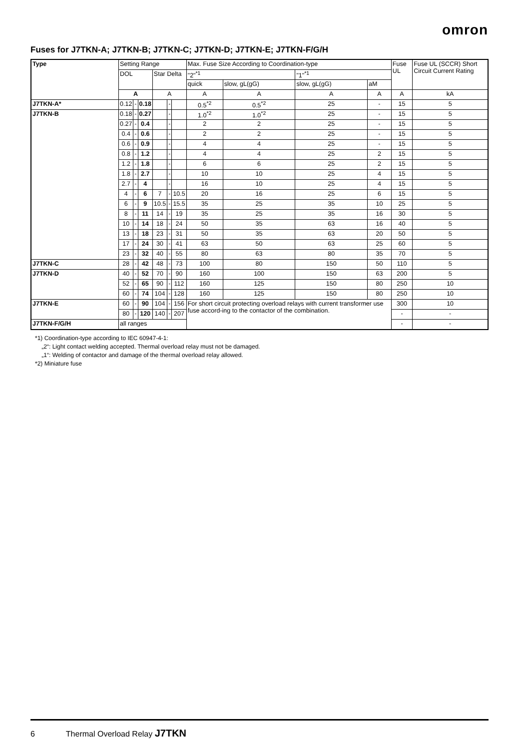omron
Fuses for J7TKN-A; J7TKN-B; J7TKN-C; J7TKN-D; J7TKN-E; J7TKN-F/G/H
| Type | Setting Range | | | | | | Max. Fuse Size According to Coordination-type | | | | Fuse UL | Fuse UL (SCCR) Short Circuit Current Rating |
| --- | --- | --- | --- | --- | --- | --- | --- | --- | --- | --- | --- | --- |
| | DOL | | | Star Delta | | | "2"<sup>*1</sup> | | "1"<sup>*1</sup> | | | |
| | | | | | | | quick | slow, gL(gG) | slow, gL(gG) | aM | | |
| | A | | | A | | | A | A | A | A | A | kA |
| J7TKN-A* | 0.12 | - | 0.18 | | - | | 0.5<sup>*2</sup> | 0.5<sup>*2</sup> | 25 | - | 15 | 5 |
| J7TKN-B | 0.18 | - | 0.27 | | - | | 1.0<sup>*2</sup> | 1.0<sup>*2</sup> | 25 | - | 15 | 5 |
| | 0.27 | - | 0.4 | | - | | 2 | 2 | 25 | - | 15 | 5 |
| | 0.4 | - | 0.6 | | - | | 2 | 2 | 25 | - | 15 | 5 |
| | 0.6 | - | 0.9 | | - | | 4 | 4 | 25 | - | 15 | 5 |
| | 0.8 | - | 1.2 | | - | | 4 | 4 | 25 | 2 | 15 | 5 |
| | 1.2 | - | 1.8 | | - | | 6 | 6 | 25 | 2 | 15 | 5 |
| | 1.8 | - | 2.7 | | - | | 10 | 10 | 25 | 4 | 15 | 5 |
| | 2.7 | - | 4 | | - | | 16 | 10 | 25 | 4 | 15 | 5 |
| | 4 | - | 6 | 7 | - | 10.5 | 20 | 16 | 25 | 6 | 15 | 5 |
| | 6 | - | 9 | 10.5 | - | 15.5 | 35 | 25 | 35 | 10 | 25 | 5 |
| | 8 | - | 11 | 14 | - | 19 | 35 | 25 | 35 | 16 | 30 | 5 |
| | 10 | - | 14 | 18 | - | 24 | 50 | 35 | 63 | 16 | 40 | 5 |
| | 13 | - | 18 | 23 | - | 31 | 50 | 35 | 63 | 20 | 50 | 5 |
| | 17 | - | 24 | 30 | - | 41 | 63 | 50 | 63 | 25 | 60 | 5 |
| | 23 | - | 32 | 40 | - | 55 | 80 | 63 | 80 | 35 | 70 | 5 |
| J7TKN-C | 28 | - | 42 | 48 | - | 73 | 100 | 80 | 150 | 50 | 110 | 5 |
| J7TKN-D | 40 | - | 52 | 70 | - | 90 | 160 | 100 | 150 | 63 | 200 | 5 |
| | 52 | - | 65 | 90 | - | 112 | 160 | 125 | 150 | 80 | 250 | 10 |
| | 60 | - | 74 | 104 | - | 128 | 160 | 125 | 150 | 80 | 250 | 10 |
| J7TKN-E | 60 | - | 90 | 104 | - | 156 | For short circuit protecting overload relays with current transformer use fuse accord-ing to the contactor of the combination. | | | | 300 | 10 |
| | 80 | - | 120 | 140 | - | 207 | | | | | - | - |
| J7TKN-F/G/H | all ranges | | | | | | | | | | - | - |
*1) Coordination-type according to IEC 60947-4-1:
„2“: Light contact welding accepted. Thermal overload relay must not be damaged.
„1“: Welding of contactor and damage of the thermal overload relay allowed.
*2) Miniature fuse
6 Thermal Overload Relay J7TKN